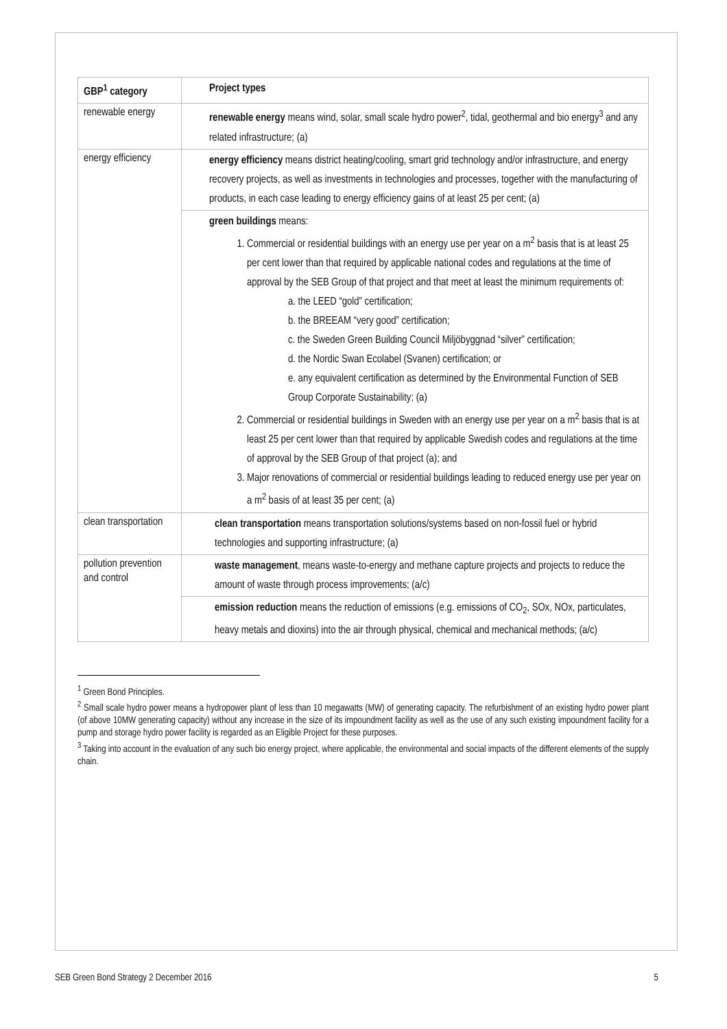| GBP<sup>1</sup> category | Project types |
| --- | --- |
| renewable energy | renewable energy means wind, solar, small scale hydro power<sup>2</sup>, tidal, geothermal and bio energy<sup>3</sup> and any related infrastructure; (a) |
| energy efficiency | energy efficiency means district heating/cooling, smart grid technology and/or infrastructure, and energy recovery projects, as well as investments in technologies and processes, together with the manufacturing of products, in each case leading to energy efficiency gains of at least 25 per cent; (a) |
| | green buildings means: 1. Commercial or residential buildings with an energy use per year on a m<sup>2</sup> basis that is at least 25 per cent lower than that required by applicable national codes and regulations at the time of approval by the SEB Group of that project and that meet at least the minimum requirements of: a. the LEED “gold” certification; b. the BREEAM “very good” certification; c. the Sweden Green Building Council Miljöbyggnad “silver” certification; d. the Nordic Swan Ecolabel (Svanen) certification; or e. any equivalent certification as determined by the Environmental Function of SEB Group Corporate Sustainability; (a) 2. Commercial or residential buildings in Sweden with an energy use per year on a m<sup>2</sup> basis that is at least 25 per cent lower than that required by applicable Swedish codes and regulations at the time of approval by the SEB Group of that project (a); and 3. Major renovations of commercial or residential buildings leading to reduced energy use per year on a m<sup>2</sup> basis of at least 35 per cent; (a) |
| clean transportation | clean transportation means transportation solutions/systems based on non-fossil fuel or hybrid technologies and supporting infrastructure; (a) |
| pollution prevention and control | waste management , means waste-to-energy and methane capture projects and projects to reduce the amount of waste through process improvements; (a/c) |
| | emission reduction means the reduction of emissions (e.g. emissions of CO<sub>2</sub>, SOx, NOx, particulates, heavy metals and dioxins) into the air through physical, chemical and mechanical methods; (a/c) |
<sup>1</sup> Green Bond Principles.
<sup>2</sup> Small scale hydro power means a hydropower plant of less than 10 megawatts (MW) of generating capacity. The refurbishment of an existing hydro power plant (of above 10MW generating capacity) without any increase in the size of its impoundment facility as well as the use of any such existing impoundment facility for a pump and storage hydro power facility is regarded as an Eligible Project for these purposes.
<sup>3</sup> Taking into account in the evaluation of any such bio energy project, where applicable, the environmental and social impacts of the different elements of the supply chain.
SEB Green Bond Strategy 2 December 2016 5